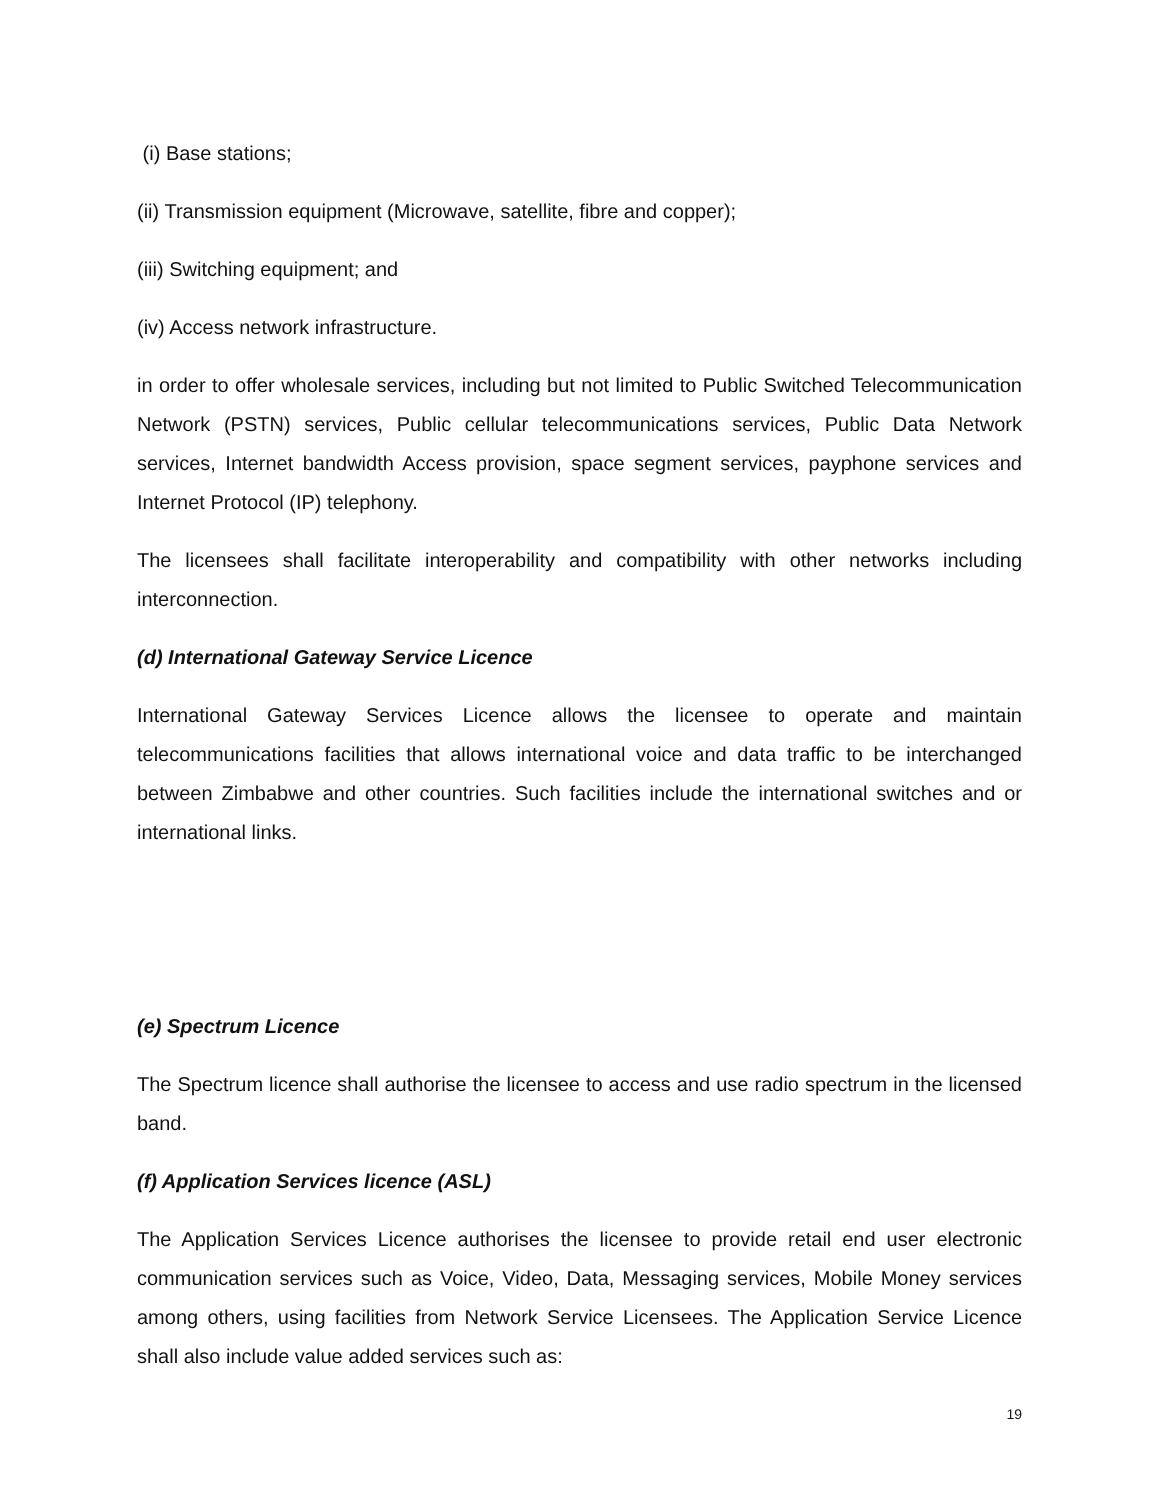(i) Base stations;
(ii) Transmission equipment (Microwave, satellite, fibre and copper);
(iii) Switching equipment; and
(iv) Access network infrastructure.
in order to offer wholesale services, including but not limited to Public Switched Telecommunication Network (PSTN) services, Public cellular telecommunications services, Public Data Network services, Internet bandwidth Access provision, space segment services, payphone services and Internet Protocol (IP) telephony.
The licensees shall facilitate interoperability and compatibility with other networks including interconnection.
(d) International Gateway Service Licence
International Gateway Services Licence allows the licensee to operate and maintain telecommunications facilities that allows international voice and data traffic to be interchanged between Zimbabwe and other countries. Such facilities include the international switches and or international links.
(e) Spectrum Licence
The Spectrum licence shall authorise the licensee to access and use radio spectrum in the licensed band.
(f) Application Services licence (ASL)
The Application Services Licence authorises the licensee to provide retail end user electronic communication services such as Voice, Video, Data, Messaging services, Mobile Money services among others, using facilities from Network Service Licensees. The Application Service Licence shall also include value added services such as:
19